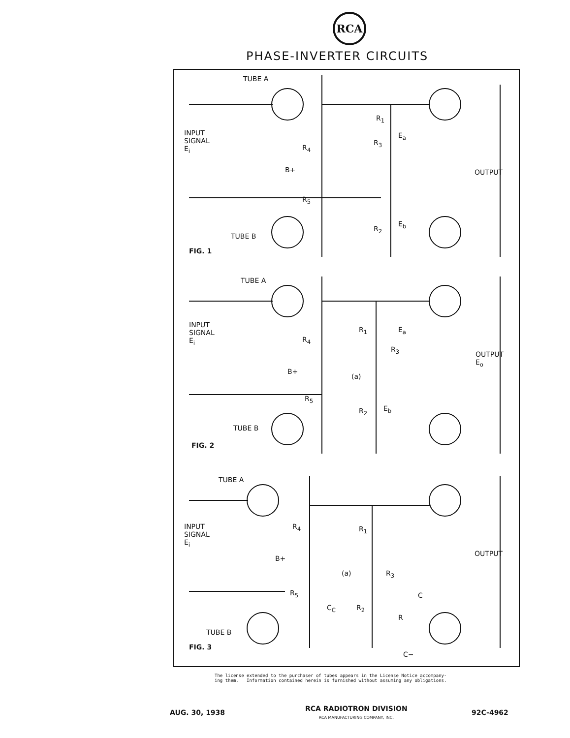RCA
PHASE-INVERTER CIRCUITS
TUBE A
INPUT
SIGNAL
E<sub>i</sub> R<sub>4</sub>
B+
R<sub>5</sub>
R<sub>1</sub>
E<sub>a</sub>
R<sub>3</sub>
OUTPUT
E<sub>b</sub>
R<sub>2</sub>
TUBE B
FIG. 1
TUBE A
INPUT
SIGNAL
E<sub>i</sub> R<sub>4</sub>
R<sub>1</sub> E<sub>a</sub>
R<sub>3</sub>
OUTPUT
E<sub>o</sub>
B+
(a)
R<sub>5</sub>
R<sub>2</sub> E<sub>b</sub>
TUBE B
FIG. 2
TUBE A
INPUT
SIGNAL
E<sub>i</sub>
R<sub>4</sub> R<sub>1</sub>
OUTPUT
B+
(a) R<sub>3</sub>
R<sub>5</sub> C
C<sub>C</sub> R<sub>2</sub>
R
TUBE B
FIG. 3
C−
The license extended to the purchaser of tubes appears in the License Notice accompany-
ing them. Information contained herein is furnished without assuming any obligations.
AUG. 30, 1938
RCA RADIOTRON DIVISION
RCA MANUFACTURING COMPANY, INC.
92C-4962